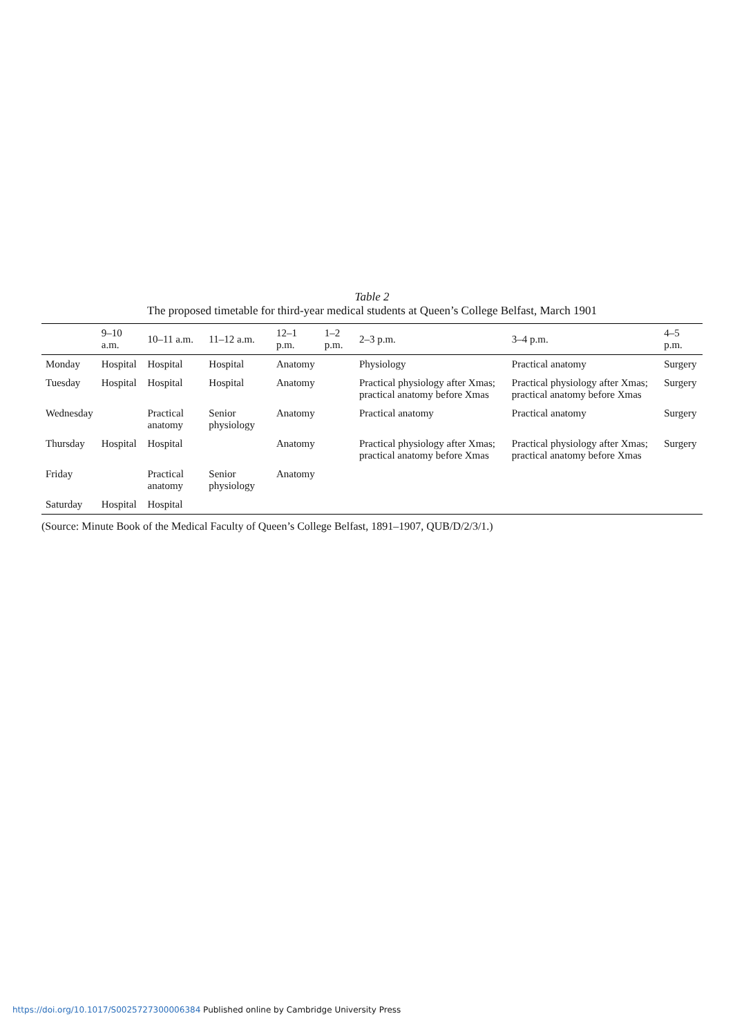Table 2
The proposed timetable for third-year medical students at Queen’s College Belfast, March 1901
| | 9–10 a.m. | 10–11 a.m. | 11–12 a.m. | 12–1 p.m. | 1–2 p.m. | 2–3 p.m. | 3–4 p.m. | 4–5 p.m. |
| --- | --- | --- | --- | --- | --- | --- | --- | --- |
| Monday | Hospital | Hospital | Hospital | Anatomy | | Physiology | Practical anatomy | Surgery |
| Tuesday | Hospital | Hospital | Hospital | Anatomy | | Practical physiology after Xmas; practical anatomy before Xmas | Practical physiology after Xmas; practical anatomy before Xmas | Surgery |
| Wednesday | | Practical anatomy | Senior physiology | Anatomy | | Practical anatomy | Practical anatomy | Surgery |
| Thursday | Hospital | Hospital | | Anatomy | | Practical physiology after Xmas; practical anatomy before Xmas | Practical physiology after Xmas; practical anatomy before Xmas | Surgery |
| Friday | | Practical anatomy | Senior physiology | Anatomy | | | | |
| Saturday | Hospital | Hospital | | | | | | |
(Source: Minute Book of the Medical Faculty of Queen’s College Belfast, 1891–1907, QUB/D/2/3/1.)
https://doi.org/10.1017/S0025727300006384 Published online by Cambridge University Press